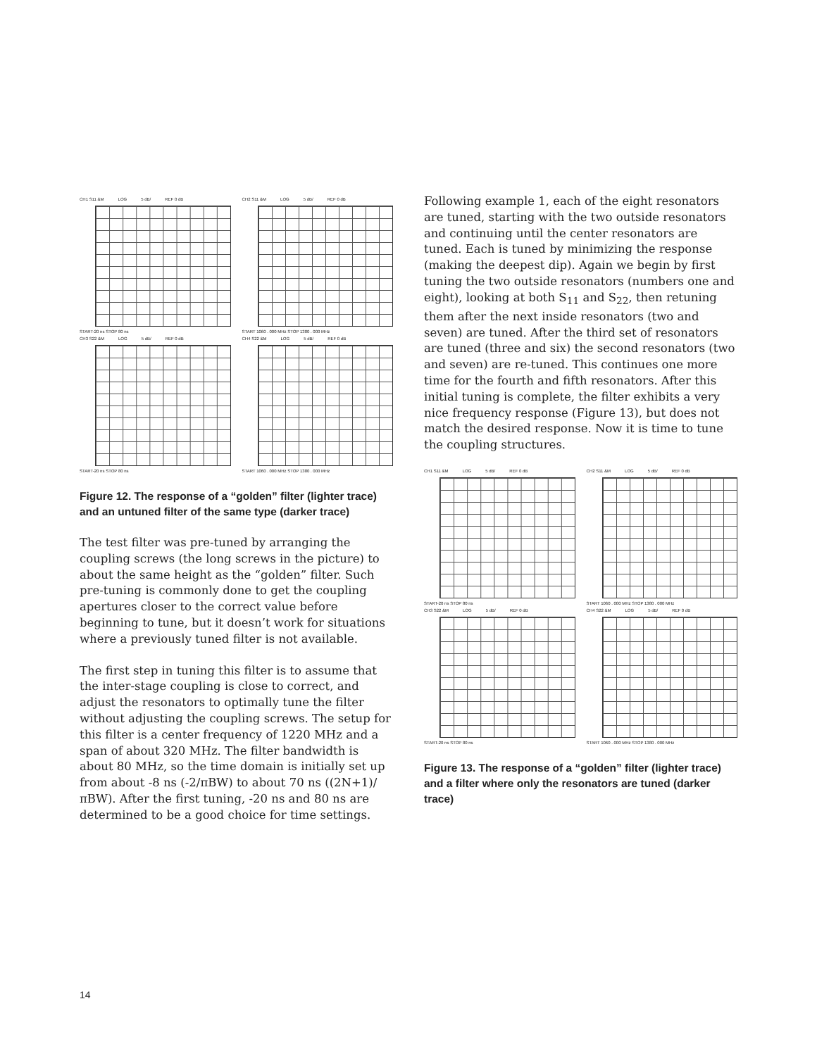CH1 S11 &M LOG 5 dB/ REF 0 dB
START-20 ns STOP 80 ns
CH2 S11 &M LOG 5 dB/ REF 0 dB
START 1060 . 000 MHz STOP 1380 . 000 MHz
CH3 S22 &M LOG 5 dB/ REF 0 dB
START-20 ns STOP 80 ns
CH4 S22 &M LOG 5 dB/ REF 0 dB
START 1060 . 000 MHz STOP 1380 . 000 MHz
Figure 12. The response of a “golden” filter (lighter trace) and an untuned filter of the same type (darker trace)
The test filter was pre-tuned by arranging the coupling screws (the long screws in the picture) to about the same height as the “golden” filter. Such pre-tuning is commonly done to get the coupling apertures closer to the correct value before beginning to tune, but it doesn’t work for situations where a previously tuned filter is not available.
The first step in tuning this filter is to assume that the inter-stage coupling is close to correct, and adjust the resonators to optimally tune the filter without adjusting the coupling screws. The setup for this filter is a center frequency of 1220 MHz and a span of about 320 MHz. The filter bandwidth is about 80 MHz, so the time domain is initially set up from about -8 ns (-2/πBW) to about 70 ns ((2N+1)/πBW). After the first tuning, -20 ns and 80 ns are determined to be a good choice for time settings.
Following example 1, each of the eight resonators are tuned, starting with the two outside resonators and continuing until the center resonators are tuned. Each is tuned by minimizing the response (making the deepest dip). Again we begin by first tuning the two outside resonators (numbers one and eight), looking at both S<sub>11</sub> and S<sub>22</sub>, then retuning them after the next inside resonators (two and seven) are tuned. After the third set of resonators are tuned (three and six) the second resonators (two and seven) are re-tuned. This continues one more time for the fourth and fifth resonators. After this initial tuning is complete, the filter exhibits a very nice frequency response (Figure 13), but does not match the desired response. Now it is time to tune the coupling structures.
CH1 S11 &M LOG 5 dB/ REF 0 dB
START-20 ns STOP 80 ns
CH2 S11 &M LOG 5 dB/ REF 0 dB
START 1060 . 000 MHz STOP 1380 . 000 MHz
CH3 S22 &M LOG 5 dB/ REF 0 dB
START-20 ns STOP 80 ns
CH4 S22 &M LOG 5 dB/ REF 0 dB
START 1060 . 000 MHz STOP 1380 . 000 MHz
Figure 13. The response of a “golden” filter (lighter trace) and a filter where only the resonators are tuned (darker trace)
14